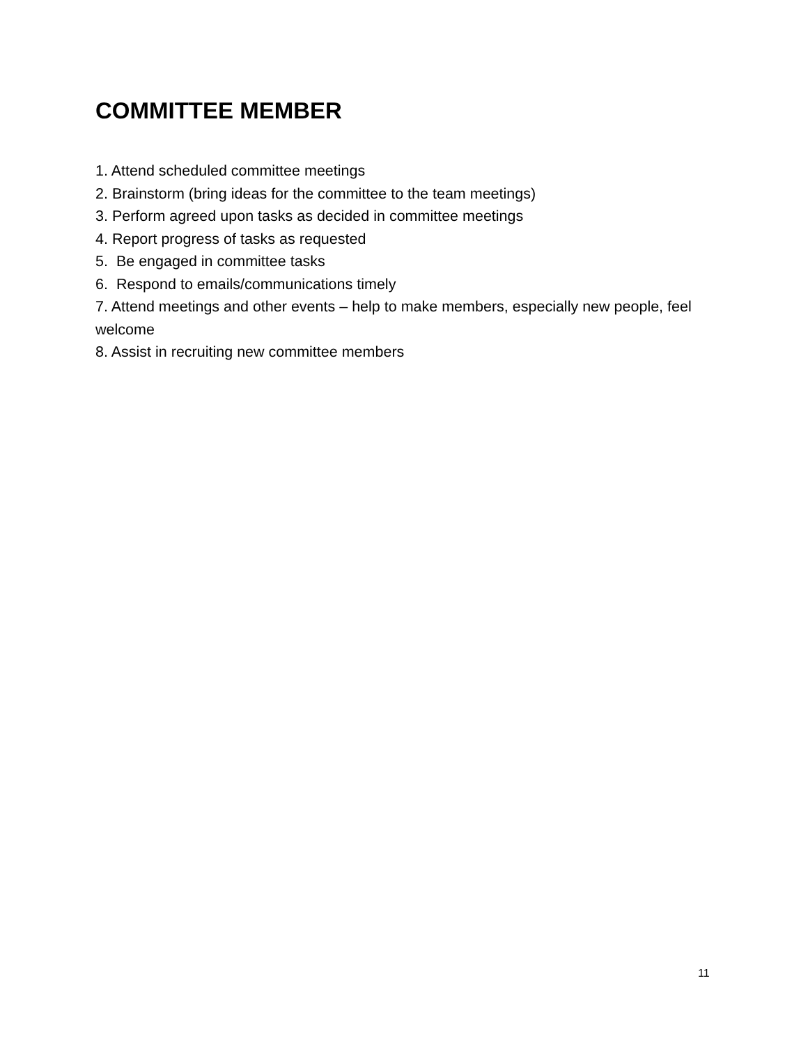COMMITTEE MEMBER
1. Attend scheduled committee meetings
2. Brainstorm (bring ideas for the committee to the team meetings)
3. Perform agreed upon tasks as decided in committee meetings
4. Report progress of tasks as requested
5. Be engaged in committee tasks
6. Respond to emails/communications timely
7. Attend meetings and other events – help to make members, especially new people, feel welcome
8. Assist in recruiting new committee members
11